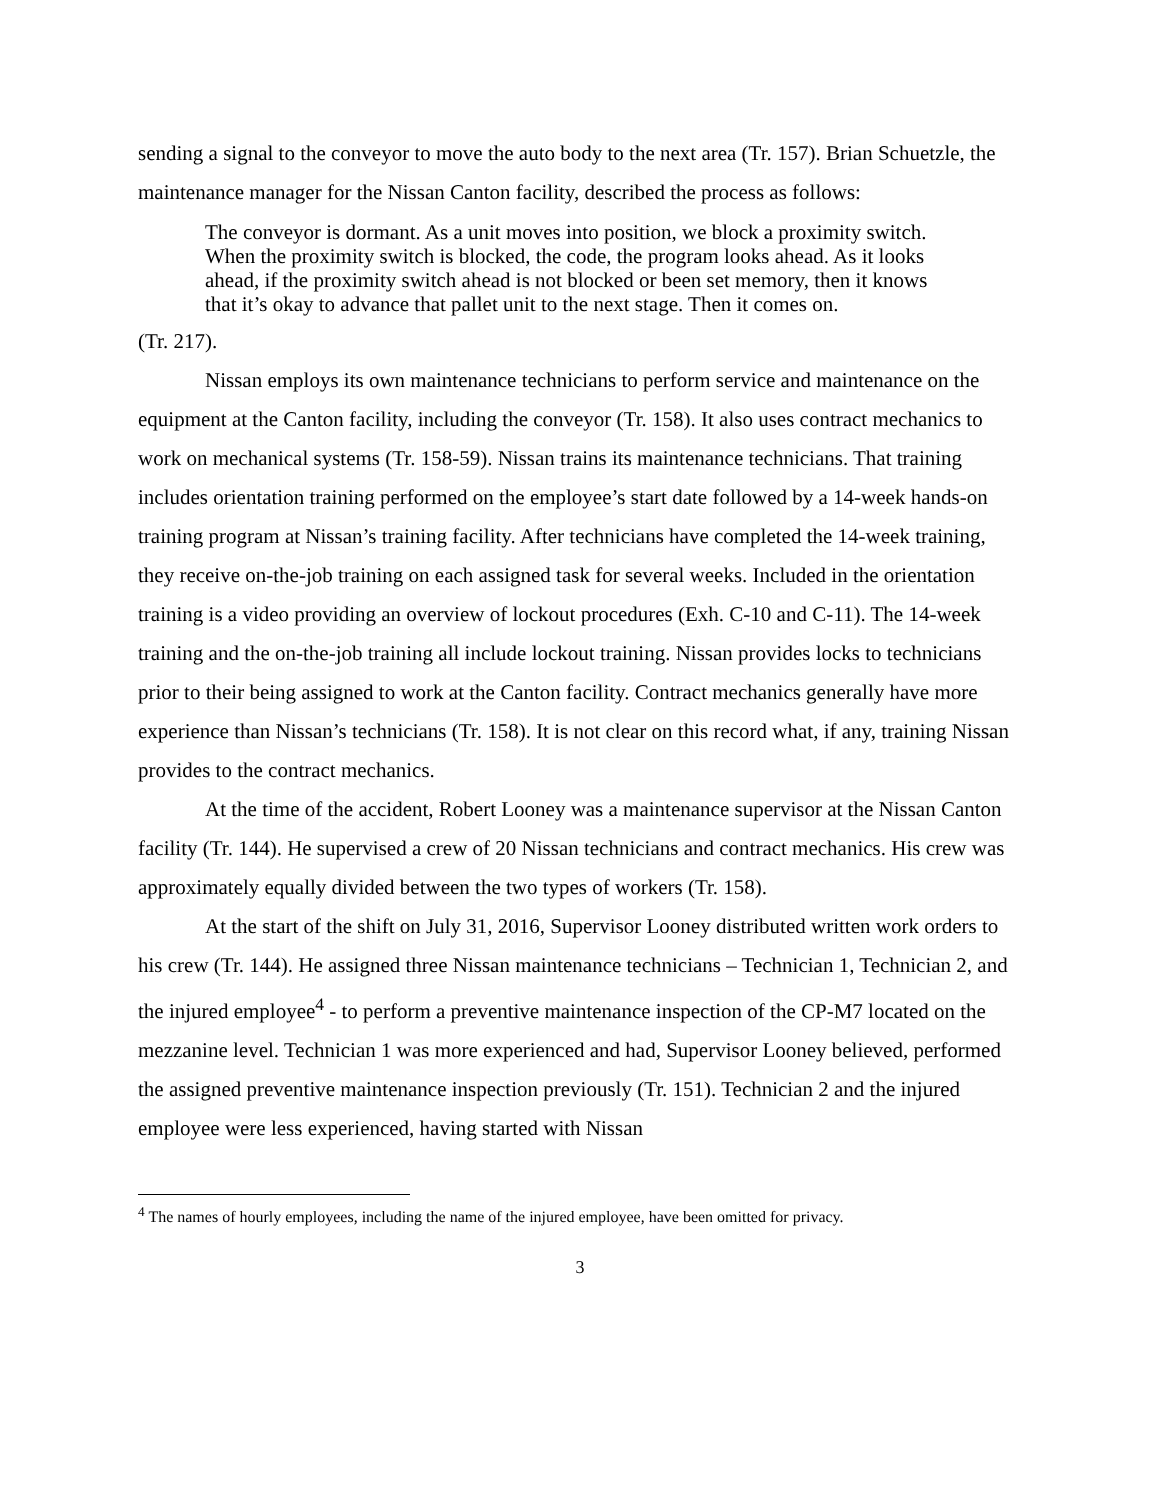sending a signal to the conveyor to move the auto body to the next area (Tr. 157). Brian Schuetzle, the maintenance manager for the Nissan Canton facility, described the process as follows:
The conveyor is dormant. As a unit moves into position, we block a proximity switch. When the proximity switch is blocked, the code, the program looks ahead. As it looks ahead, if the proximity switch ahead is not blocked or been set memory, then it knows that it’s okay to advance that pallet unit to the next stage. Then it comes on.
(Tr. 217).
Nissan employs its own maintenance technicians to perform service and maintenance on the equipment at the Canton facility, including the conveyor (Tr. 158). It also uses contract mechanics to work on mechanical systems (Tr. 158-59). Nissan trains its maintenance technicians. That training includes orientation training performed on the employee’s start date followed by a 14-week hands-on training program at Nissan’s training facility. After technicians have completed the 14-week training, they receive on-the-job training on each assigned task for several weeks. Included in the orientation training is a video providing an overview of lockout procedures (Exh. C-10 and C-11). The 14-week training and the on-the-job training all include lockout training. Nissan provides locks to technicians prior to their being assigned to work at the Canton facility. Contract mechanics generally have more experience than Nissan’s technicians (Tr. 158). It is not clear on this record what, if any, training Nissan provides to the contract mechanics.
At the time of the accident, Robert Looney was a maintenance supervisor at the Nissan Canton facility (Tr. 144). He supervised a crew of 20 Nissan technicians and contract mechanics. His crew was approximately equally divided between the two types of workers (Tr. 158).
At the start of the shift on July 31, 2016, Supervisor Looney distributed written work orders to his crew (Tr. 144). He assigned three Nissan maintenance technicians – Technician 1, Technician 2, and the injured employee<sup>4</sup> - to perform a preventive maintenance inspection of the CP-M7 located on the mezzanine level. Technician 1 was more experienced and had, Supervisor Looney believed, performed the assigned preventive maintenance inspection previously (Tr. 151). Technician 2 and the injured employee were less experienced, having started with Nissan
<sup>4</sup> The names of hourly employees, including the name of the injured employee, have been omitted for privacy.
3